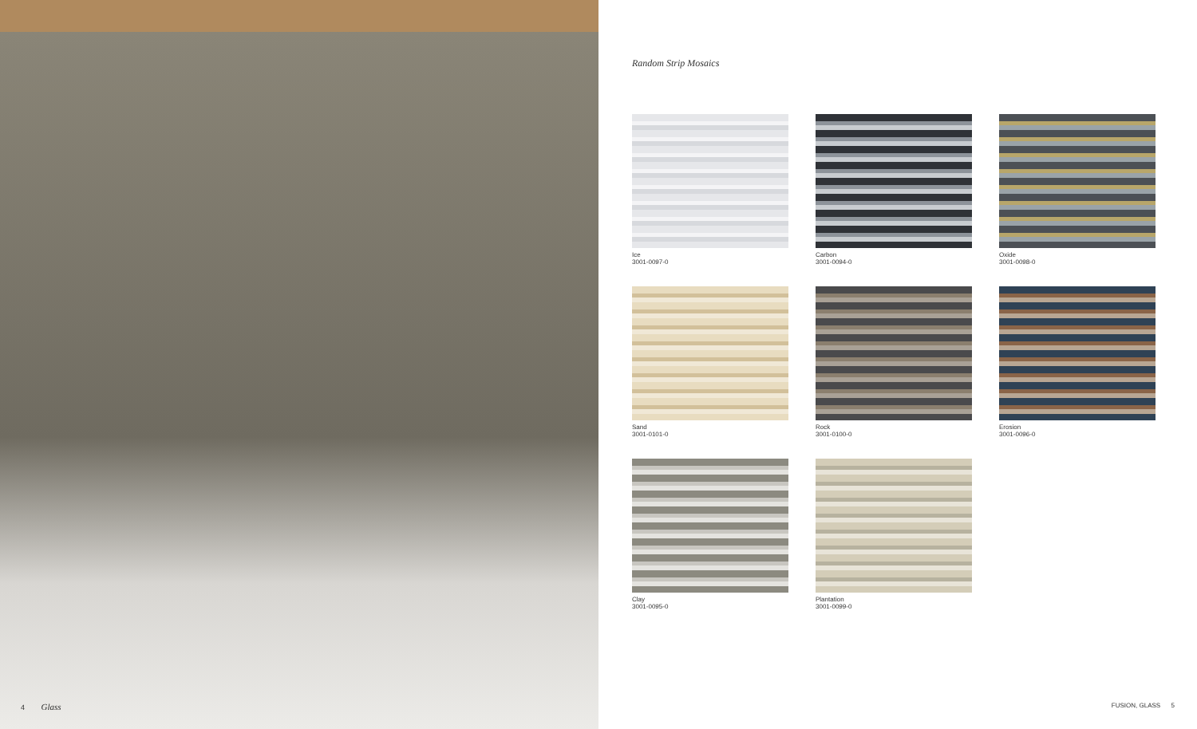4 Glass
Random Strip Mosaics
Ice
3001-0097-0
Carbon
3001-0094-0
Oxide
3001-0098-0
Sand
3001-0101-0
Rock
3001-0100-0
Erosion
3001-0096-0
Clay
3001-0095-0
Plantation
3001-0099-0
FUSION, GLASS 5